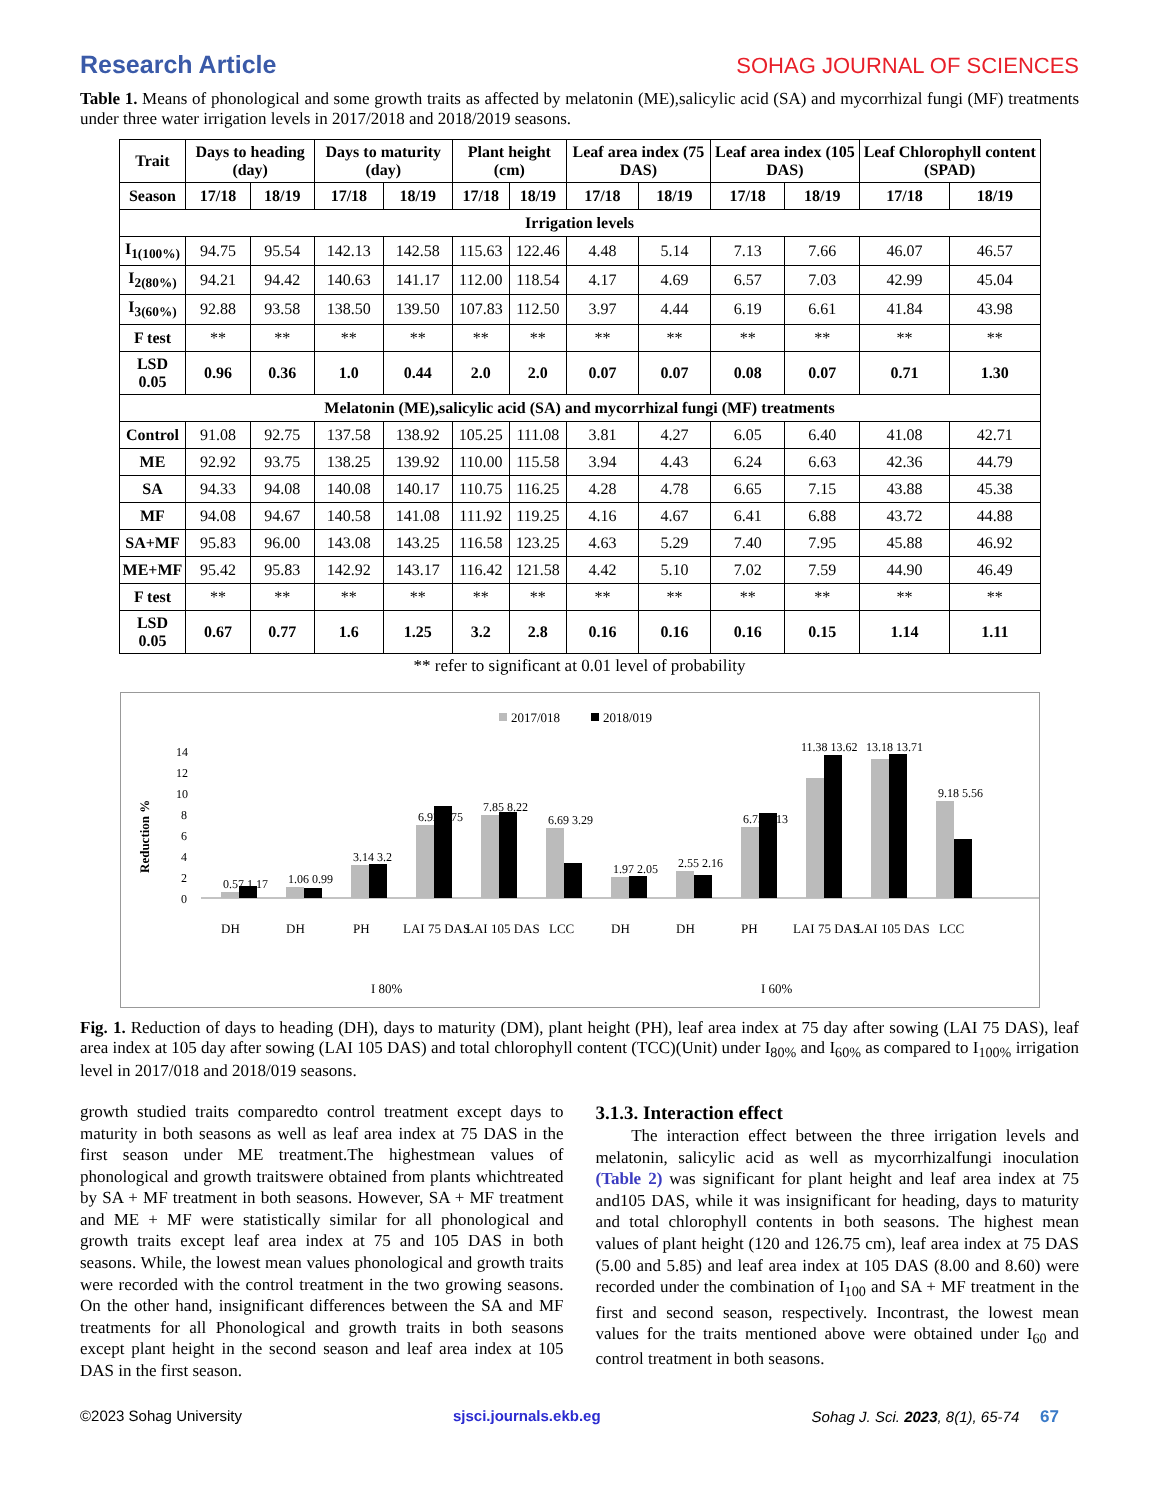Research Article SOHAG JOURNAL OF SCIENCES
Table 1. Means of phonological and some growth traits as affected by melatonin (ME),salicylic acid (SA) and mycorrhizal fungi (MF) treatments under three water irrigation levels in 2017/2018 and 2018/2019 seasons.
| Trait | Days to heading (day) | | Days to maturity (day) | | Plant height (cm) | | Leaf area index (75 DAS) | | Leaf area index (105 DAS) | | Leaf Chlorophyll content (SPAD) | |
| --- | --- | --- | --- | --- | --- | --- | --- | --- | --- | --- | --- | --- |
| Season | 17/18 | 18/19 | 17/18 | 18/19 | 17/18 | 18/19 | 17/18 | 18/19 | 17/18 | 18/19 | 17/18 | 18/19 |
| Irrigation levels | | | | | | | | | | | | |
| I<sub>1(100%)</sub> | 94.75 | 95.54 | 142.13 | 142.58 | 115.63 | 122.46 | 4.48 | 5.14 | 7.13 | 7.66 | 46.07 | 46.57 |
| I<sub>2(80%)</sub> | 94.21 | 94.42 | 140.63 | 141.17 | 112.00 | 118.54 | 4.17 | 4.69 | 6.57 | 7.03 | 42.99 | 45.04 |
| I<sub>3(60%)</sub> | 92.88 | 93.58 | 138.50 | 139.50 | 107.83 | 112.50 | 3.97 | 4.44 | 6.19 | 6.61 | 41.84 | 43.98 |
| F test | ** | ** | ** | ** | ** | ** | ** | ** | ** | ** | ** | ** |
| LSD 0.05 | 0.96 | 0.36 | 1.0 | 0.44 | 2.0 | 2.0 | 0.07 | 0.07 | 0.08 | 0.07 | 0.71 | 1.30 |
| Melatonin (ME),salicylic acid (SA) and mycorrhizal fungi (MF) treatments | | | | | | | | | | | | |
| Control | 91.08 | 92.75 | 137.58 | 138.92 | 105.25 | 111.08 | 3.81 | 4.27 | 6.05 | 6.40 | 41.08 | 42.71 |
| ME | 92.92 | 93.75 | 138.25 | 139.92 | 110.00 | 115.58 | 3.94 | 4.43 | 6.24 | 6.63 | 42.36 | 44.79 |
| SA | 94.33 | 94.08 | 140.08 | 140.17 | 110.75 | 116.25 | 4.28 | 4.78 | 6.65 | 7.15 | 43.88 | 45.38 |
| MF | 94.08 | 94.67 | 140.58 | 141.08 | 111.92 | 119.25 | 4.16 | 4.67 | 6.41 | 6.88 | 43.72 | 44.88 |
| SA+MF | 95.83 | 96.00 | 143.08 | 143.25 | 116.58 | 123.25 | 4.63 | 5.29 | 7.40 | 7.95 | 45.88 | 46.92 |
| ME+MF | 95.42 | 95.83 | 142.92 | 143.17 | 116.42 | 121.58 | 4.42 | 5.10 | 7.02 | 7.59 | 44.90 | 46.49 |
| F test | ** | ** | ** | ** | ** | ** | ** | ** | ** | ** | ** | ** |
| LSD 0.05 | 0.67 | 0.77 | 1.6 | 1.25 | 3.2 | 2.8 | 0.16 | 0.16 | 0.16 | 0.15 | 1.14 | 1.11 |
** refer to significant at 0.01 level of probability
2017/018
2018/019
Reduction %
0
2
4
6
8
10
12
14
0.57 1.17
1.06 0.99
3.14 3.2
6.92 8.75
7.85 8.22
6.69 3.29
1.97 2.05
2.55 2.16
6.75 8.13
11.38 13.62
13.18 13.71
9.18 5.56
DH
DH
PH
LAI 75 DAS
LAI 105 DAS
LCC
DH
DH
PH
LAI 75 DAS
LAI 105 DAS
LCC
I 80%
I 60%
Fig. 1. Reduction of days to heading (DH), days to maturity (DM), plant height (PH), leaf area index at 75 day after sowing (LAI 75 DAS), leaf area index at 105 day after sowing (LAI 105 DAS) and total chlorophyll content (TCC)(Unit) under I<sub>80%</sub> and I<sub>60%</sub> as compared to I<sub>100%</sub> irrigation level in 2017/018 and 2018/019 seasons.
growth studied traits comparedto control treatment except days to maturity in both seasons as well as leaf area index at 75 DAS in the first season under ME treatment.The highestmean values of phonological and growth traitswere obtained from plants whichtreated by SA + MF treatment in both seasons. However, SA + MF treatment and ME + MF were statistically similar for all phonological and growth traits except leaf area index at 75 and 105 DAS in both seasons. While, the lowest mean values phonological and growth traits were recorded with the control treatment in the two growing seasons. On the other hand, insignificant differences between the SA and MF treatments for all Phonological and growth traits in both seasons except plant height in the second season and leaf area index at 105 DAS in the first season.
3.1.3. Interaction effect
The interaction effect between the three irrigation levels and melatonin, salicylic acid as well as mycorrhizalfungi inoculation (Table 2) was significant for plant height and leaf area index at 75 and105 DAS, while it was insignificant for heading, days to maturity and total chlorophyll contents in both seasons. The highest mean values of plant height (120 and 126.75 cm), leaf area index at 75 DAS (5.00 and 5.85) and leaf area index at 105 DAS (8.00 and 8.60) were recorded under the combination of I<sub>100</sub> and SA + MF treatment in the first and second season, respectively. Incontrast, the lowest mean values for the traits mentioned above were obtained under I<sub>60</sub> and control treatment in both seasons.
©2023 Sohag University sjsci.journals.ekb.eg Sohag J. Sci. 2023, 8(1), 65-74 67